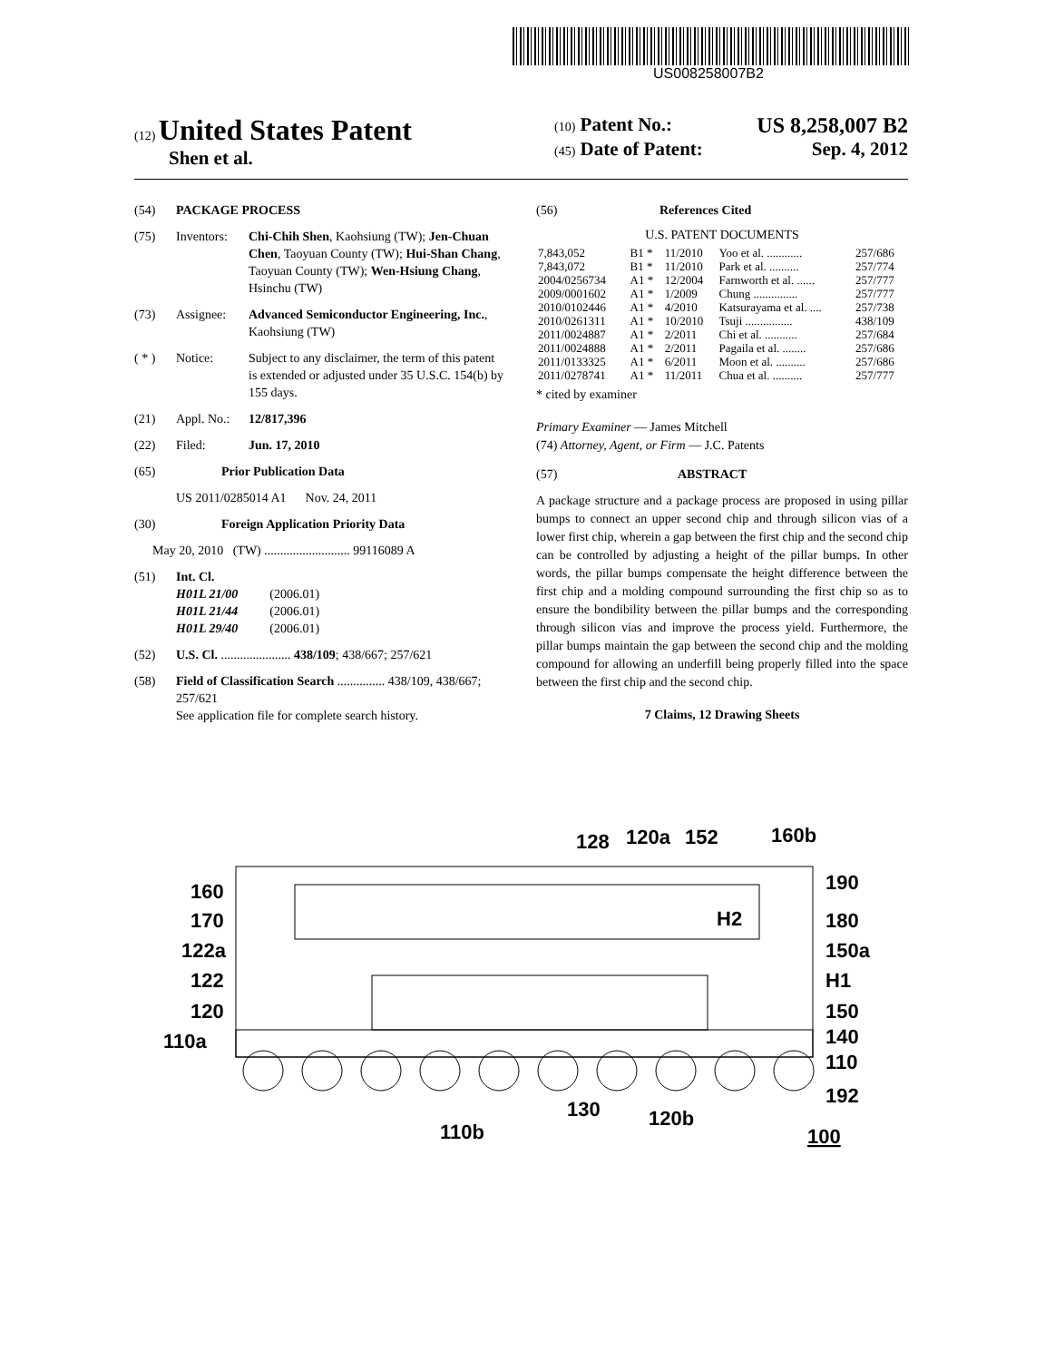US008258007B2
(12) United States Patent
Shen et al.
(10) Patent No.: US 8,258,007 B2
(45) Date of Patent: Sep. 4, 2012
(54) PACKAGE PROCESS
(75) Inventors: Chi-Chih Shen, Kaohsiung (TW); Jen-Chuan Chen, Taoyuan County (TW); Hui-Shan Chang, Taoyuan County (TW); Wen-Hsiung Chang, Hsinchu (TW)
(73) Assignee: Advanced Semiconductor Engineering, Inc., Kaohsiung (TW)
( * ) Notice: Subject to any disclaimer, the term of this patent is extended or adjusted under 35 U.S.C. 154(b) by 155 days.
(21) Appl. No.: 12/817,396
(22) Filed: Jun. 17, 2010
(65) Prior Publication Data
US 2011/0285014 A1 Nov. 24, 2011
(30) Foreign Application Priority Data
May 20, 2010 (TW) ........................... 99116089 A
(51) Int. Cl.
H01L 21/00 (2006.01)
H01L 21/44 (2006.01)
H01L 29/40 (2006.01)
(52) U.S. Cl. ...................... 438/109; 438/667; 257/621
(58) Field of Classification Search ............... 438/109, 438/667; 257/621
See application file for complete search history.
(56) References Cited
U.S. PATENT DOCUMENTS
| 7,843,052 | B1 * | 11/2010 | Yoo et al. ............ | 257/686 |
| 7,843,072 | B1 * | 11/2010 | Park et al. .......... | 257/774 |
| 2004/0256734 | A1 * | 12/2004 | Farnworth et al. ...... | 257/777 |
| 2009/0001602 | A1 * | 1/2009 | Chung ............... | 257/777 |
| 2010/0102446 | A1 * | 4/2010 | Katsurayama et al. .... | 257/738 |
| 2010/0261311 | A1 * | 10/2010 | Tsuji ................ | 438/109 |
| 2011/0024887 | A1 * | 2/2011 | Chi et al. ........... | 257/684 |
| 2011/0024888 | A1 * | 2/2011 | Pagaila et al. ........ | 257/686 |
| 2011/0133325 | A1 * | 6/2011 | Moon et al. .......... | 257/686 |
| 2011/0278741 | A1 * | 11/2011 | Chua et al. .......... | 257/777 |
* cited by examiner
Primary Examiner — James Mitchell
(74) Attorney, Agent, or Firm — J.C. Patents
(57) ABSTRACT
A package structure and a package process are proposed in using pillar bumps to connect an upper second chip and through silicon vias of a lower first chip, wherein a gap between the first chip and the second chip can be controlled by adjusting a height of the pillar bumps. In other words, the pillar bumps compensate the height difference between the first chip and a molding compound surrounding the first chip so as to ensure the bondibility between the pillar bumps and the corresponding through silicon vias and improve the process yield. Furthermore, the pillar bumps maintain the gap between the second chip and the molding compound for allowing an underfill being properly filled into the space between the first chip and the second chip.
7 Claims, 12 Drawing Sheets
128
120a
152
160b
160
170
122a
122
120
110a
190
180
150a
H1
150
140
110
192
H2
110b
130
120b
100